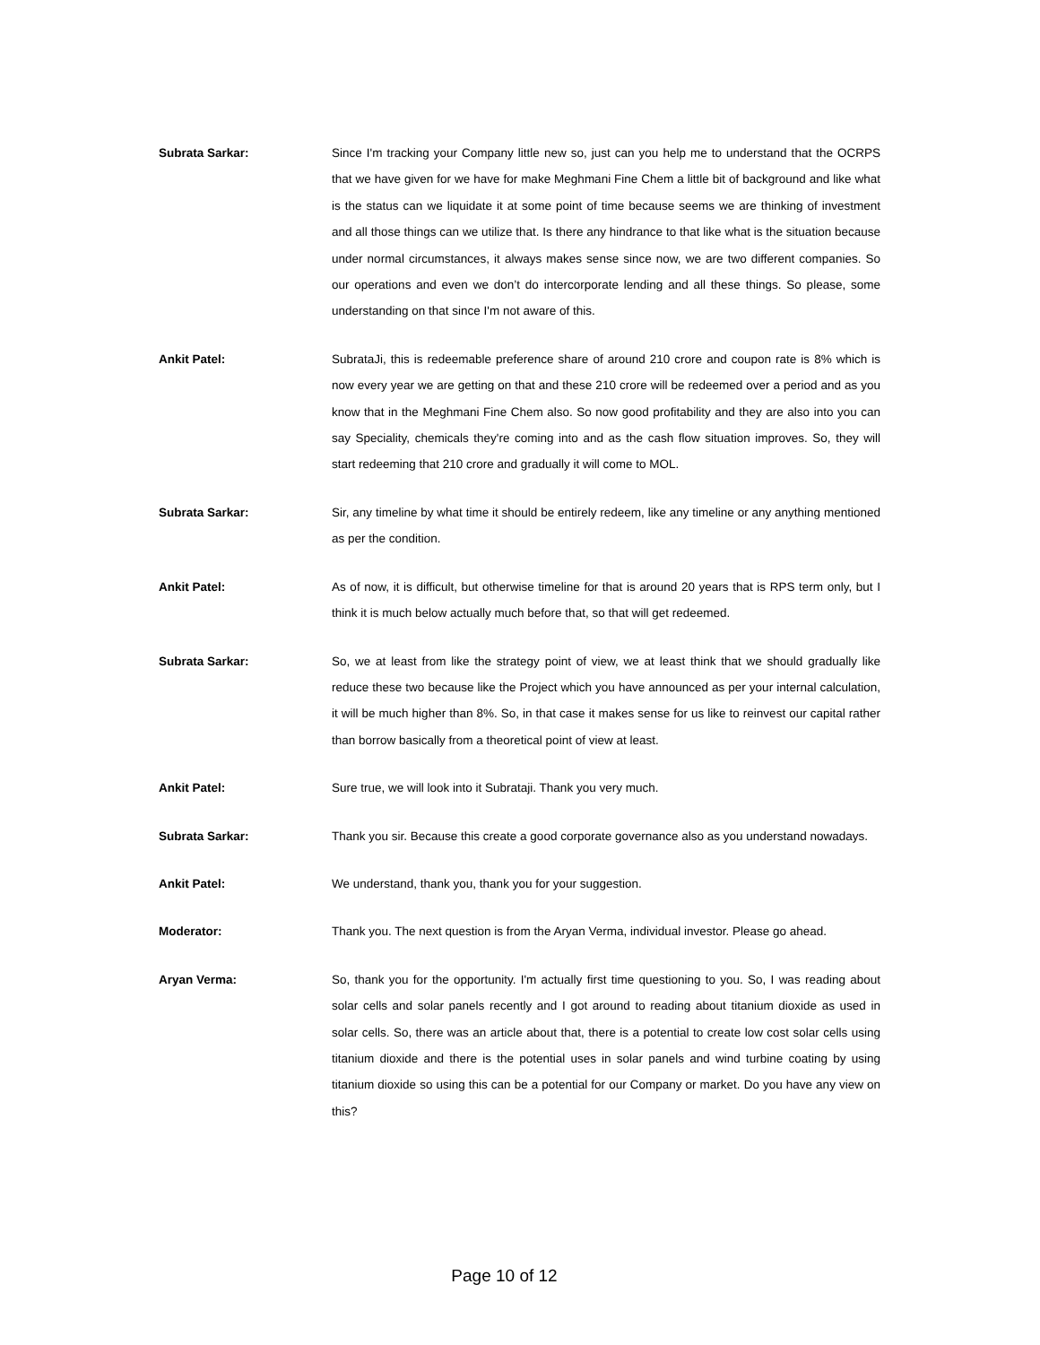Subrata Sarkar: Since I'm tracking your Company little new so, just can you help me to understand that the OCRPS that we have given for we have for make Meghmani Fine Chem a little bit of background and like what is the status can we liquidate it at some point of time because seems we are thinking of investment and all those things can we utilize that. Is there any hindrance to that like what is the situation because under normal circumstances, it always makes sense since now, we are two different companies. So our operations and even we don’t do intercorporate lending and all these things. So please, some understanding on that since I'm not aware of this.
Ankit Patel: SubrataJi, this is redeemable preference share of around 210 crore and coupon rate is 8% which is now every year we are getting on that and these 210 crore will be redeemed over a period and as you know that in the Meghmani Fine Chem also. So now good profitability and they are also into you can say Speciality, chemicals they're coming into and as the cash flow situation improves. So, they will start redeeming that 210 crore and gradually it will come to MOL.
Subrata Sarkar: Sir, any timeline by what time it should be entirely redeem, like any timeline or any anything mentioned as per the condition.
Ankit Patel: As of now, it is difficult, but otherwise timeline for that is around 20 years that is RPS term only, but I think it is much below actually much before that, so that will get redeemed.
Subrata Sarkar: So, we at least from like the strategy point of view, we at least think that we should gradually like reduce these two because like the Project which you have announced as per your internal calculation, it will be much higher than 8%. So, in that case it makes sense for us like to reinvest our capital rather than borrow basically from a theoretical point of view at least.
Ankit Patel: Sure true, we will look into it Subrataji. Thank you very much.
Subrata Sarkar: Thank you sir. Because this create a good corporate governance also as you understand nowadays.
Ankit Patel: We understand, thank you, thank you for your suggestion.
Moderator: Thank you. The next question is from the Aryan Verma, individual investor. Please go ahead.
Aryan Verma: So, thank you for the opportunity. I'm actually first time questioning to you. So, I was reading about solar cells and solar panels recently and I got around to reading about titanium dioxide as used in solar cells. So, there was an article about that, there is a potential to create low cost solar cells using titanium dioxide and there is the potential uses in solar panels and wind turbine coating by using titanium dioxide so using this can be a potential for our Company or market. Do you have any view on this?
Page 10 of 12